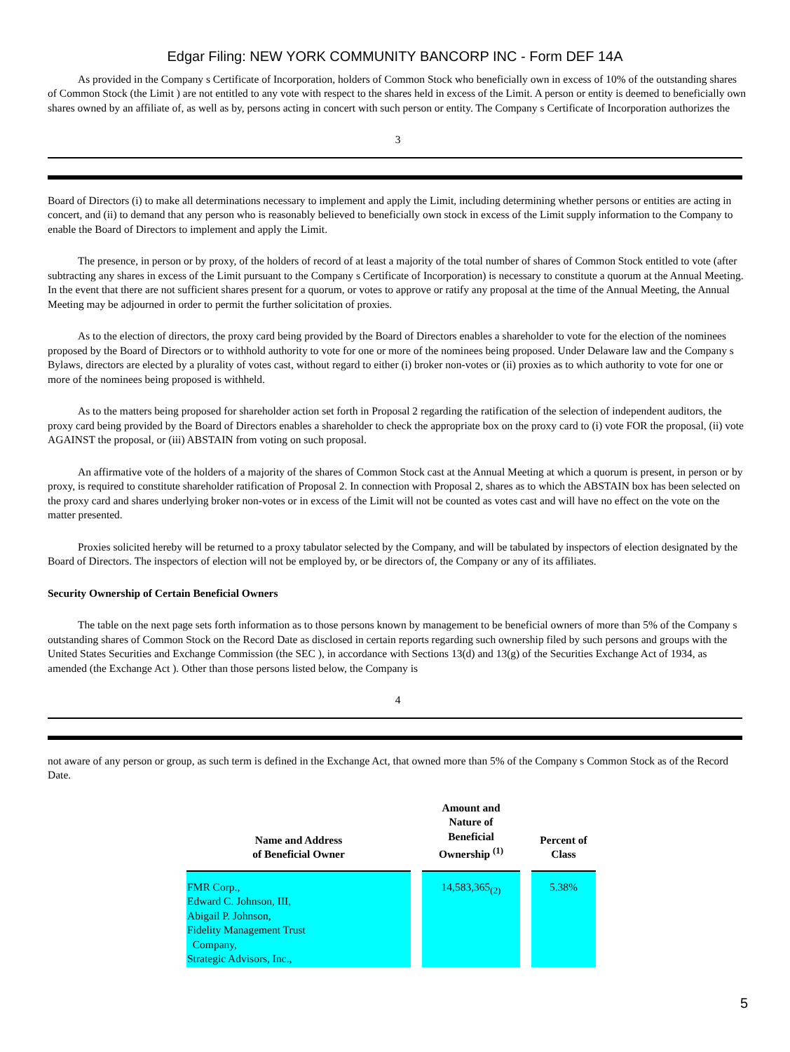Edgar Filing: NEW YORK COMMUNITY BANCORP INC - Form DEF 14A
As provided in the Company s Certificate of Incorporation, holders of Common Stock who beneficially own in excess of 10% of the outstanding shares of Common Stock (the Limit ) are not entitled to any vote with respect to the shares held in excess of the Limit. A person or entity is deemed to beneficially own shares owned by an affiliate of, as well as by, persons acting in concert with such person or entity. The Company s Certificate of Incorporation authorizes the
3
Board of Directors (i) to make all determinations necessary to implement and apply the Limit, including determining whether persons or entities are acting in concert, and (ii) to demand that any person who is reasonably believed to beneficially own stock in excess of the Limit supply information to the Company to enable the Board of Directors to implement and apply the Limit.
The presence, in person or by proxy, of the holders of record of at least a majority of the total number of shares of Common Stock entitled to vote (after subtracting any shares in excess of the Limit pursuant to the Company s Certificate of Incorporation) is necessary to constitute a quorum at the Annual Meeting. In the event that there are not sufficient shares present for a quorum, or votes to approve or ratify any proposal at the time of the Annual Meeting, the Annual Meeting may be adjourned in order to permit the further solicitation of proxies.
As to the election of directors, the proxy card being provided by the Board of Directors enables a shareholder to vote for the election of the nominees proposed by the Board of Directors or to withhold authority to vote for one or more of the nominees being proposed. Under Delaware law and the Company s Bylaws, directors are elected by a plurality of votes cast, without regard to either (i) broker non-votes or (ii) proxies as to which authority to vote for one or more of the nominees being proposed is withheld.
As to the matters being proposed for shareholder action set forth in Proposal 2 regarding the ratification of the selection of independent auditors, the proxy card being provided by the Board of Directors enables a shareholder to check the appropriate box on the proxy card to (i) vote FOR the proposal, (ii) vote AGAINST the proposal, or (iii) ABSTAIN from voting on such proposal.
An affirmative vote of the holders of a majority of the shares of Common Stock cast at the Annual Meeting at which a quorum is present, in person or by proxy, is required to constitute shareholder ratification of Proposal 2. In connection with Proposal 2, shares as to which the ABSTAIN box has been selected on the proxy card and shares underlying broker non-votes or in excess of the Limit will not be counted as votes cast and will have no effect on the vote on the matter presented.
Proxies solicited hereby will be returned to a proxy tabulator selected by the Company, and will be tabulated by inspectors of election designated by the Board of Directors. The inspectors of election will not be employed by, or be directors of, the Company or any of its affiliates.
Security Ownership of Certain Beneficial Owners
The table on the next page sets forth information as to those persons known by management to be beneficial owners of more than 5% of the Company s outstanding shares of Common Stock on the Record Date as disclosed in certain reports regarding such ownership filed by such persons and groups with the United States Securities and Exchange Commission (the SEC ), in accordance with Sections 13(d) and 13(g) of the Securities Exchange Act of 1934, as amended (the Exchange Act ). Other than those persons listed below, the Company is
4
not aware of any person or group, as such term is defined in the Exchange Act, that owned more than 5% of the Company s Common Stock as of the Record Date.
| Name and Address of Beneficial Owner | Amount and Nature of Beneficial Ownership <sup>(1)</sup> | Percent of Class |
| --- | --- | --- |
| FMR Corp., Edward C. Johnson, III, Abigail P. Johnson, Fidelity Management Trust Company, Strategic Advisors, Inc., | 14,583,365<sub>(2)</sub> | 5.38% |
5